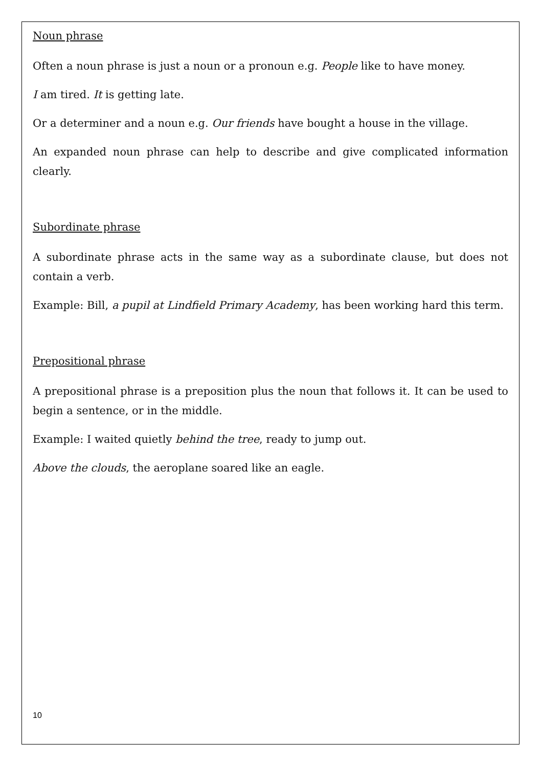Noun phrase
Often a noun phrase is just a noun or a pronoun e.g. People like to have money.
I am tired. It is getting late.
Or a determiner and a noun e.g. Our friends have bought a house in the village.
An expanded noun phrase can help to describe and give complicated information clearly.
Subordinate phrase
A subordinate phrase acts in the same way as a subordinate clause, but does not contain a verb.
Example: Bill, a pupil at Lindfield Primary Academy, has been working hard this term.
Prepositional phrase
A prepositional phrase is a preposition plus the noun that follows it. It can be used to begin a sentence, or in the middle.
Example: I waited quietly behind the tree, ready to jump out.
Above the clouds, the aeroplane soared like an eagle.
10